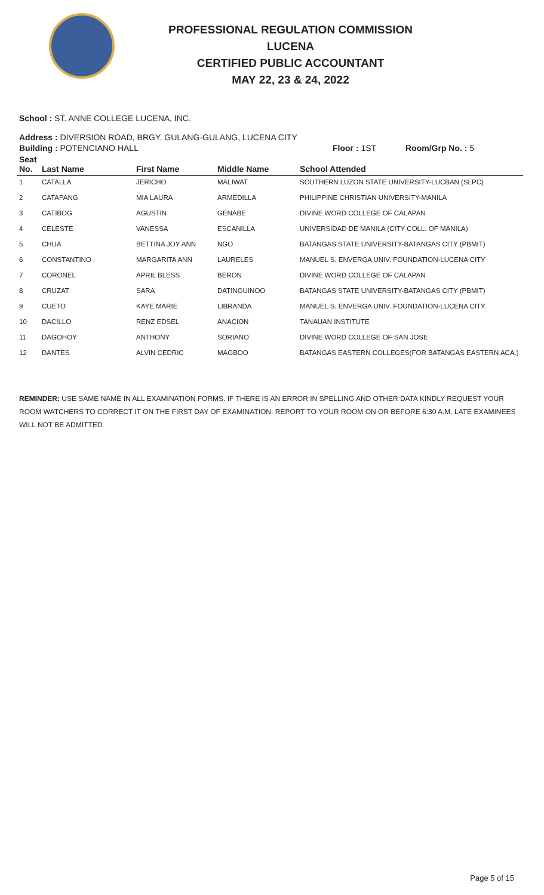PROFESSIONAL REGULATION COMMISSION
LUCENA
CERTIFIED PUBLIC ACCOUNTANT
MAY 22, 23 & 24, 2022
School : ST. ANNE COLLEGE LUCENA, INC.
Address : DIVERSION ROAD, BRGY. GULANG-GULANG, LUCENA CITY
Building : POTENCIANO HALL Floor : 1ST Room/Grp No. : 5
| Seat No. | Last Name | First Name | Middle Name | School Attended |
| --- | --- | --- | --- | --- |
| 1 | CATALLA | JERICHO | MALIWAT | SOUTHERN LUZON STATE UNIVERSITY-LUCBAN (SLPC) |
| 2 | CATAPANG | MIA LAURA | ARMEDILLA | PHILIPPINE CHRISTIAN UNIVERSITY-MANILA |
| 3 | CATIBOG | AGUSTIN | GENABE | DIVINE WORD COLLEGE OF CALAPAN |
| 4 | CELESTE | VANESSA | ESCANILLA | UNIVERSIDAD DE MANILA (CITY COLL. OF MANILA) |
| 5 | CHUA | BETTINA JOY ANN | NGO | BATANGAS STATE UNIVERSITY-BATANGAS CITY (PBMIT) |
| 6 | CONSTANTINO | MARGARITA ANN | LAURELES | MANUEL S. ENVERGA UNIV. FOUNDATION-LUCENA CITY |
| 7 | CORONEL | APRIL BLESS | BERON | DIVINE WORD COLLEGE OF CALAPAN |
| 8 | CRUZAT | SARA | DATINGUINOO | BATANGAS STATE UNIVERSITY-BATANGAS CITY (PBMIT) |
| 9 | CUETO | KAYE MARIE | LIBRANDA | MANUEL S. ENVERGA UNIV. FOUNDATION-LUCENA CITY |
| 10 | DACILLO | RENZ EDSEL | ANACION | TANAUAN INSTITUTE |
| 11 | DAGOHOY | ANTHONY | SORIANO | DIVINE WORD COLLEGE OF SAN JOSE |
| 12 | DANTES | ALVIN CEDRIC | MAGBOO | BATANGAS EASTERN COLLEGES(FOR BATANGAS EASTERN ACA.) |
REMINDER: USE SAME NAME IN ALL EXAMINATION FORMS. IF THERE IS AN ERROR IN SPELLING AND OTHER DATA KINDLY REQUEST YOUR ROOM WATCHERS TO CORRECT IT ON THE FIRST DAY OF EXAMINATION. REPORT TO YOUR ROOM ON OR BEFORE 6:30 A.M. LATE EXAMINEES WILL NOT BE ADMITTED.
Page 5 of 15